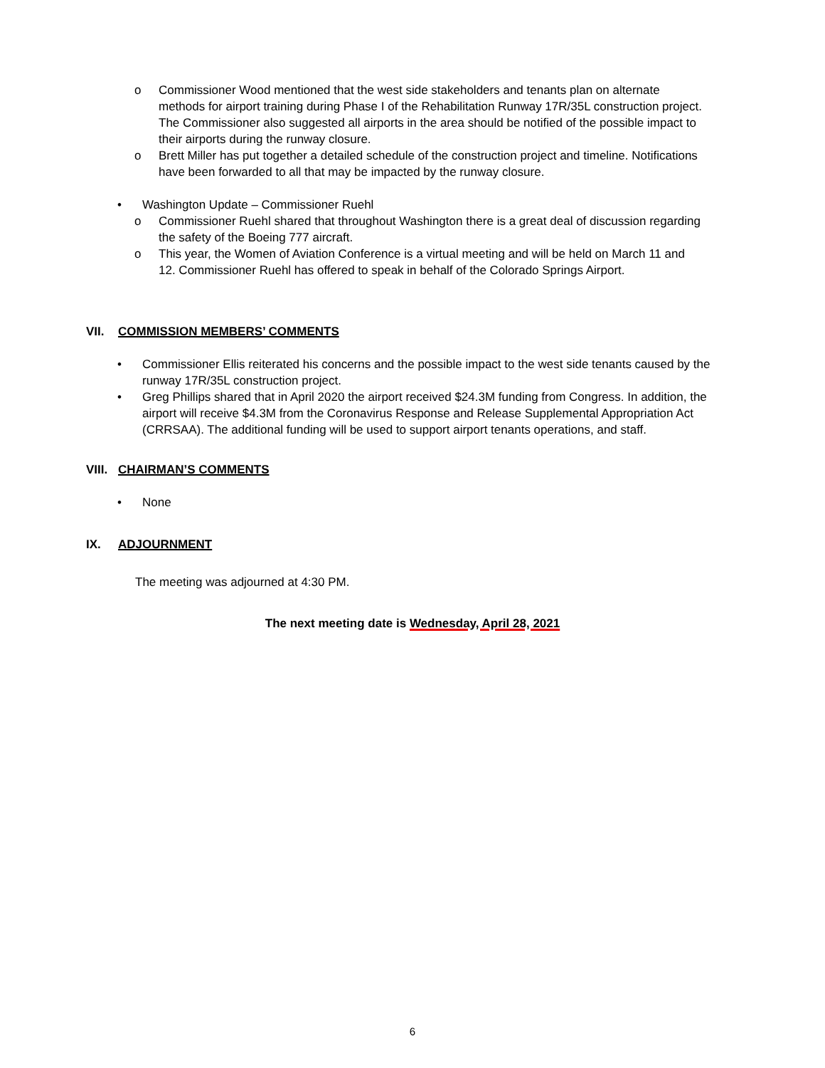o Commissioner Wood mentioned that the west side stakeholders and tenants plan on alternate methods for airport training during Phase I of the Rehabilitation Runway 17R/35L construction project. The Commissioner also suggested all airports in the area should be notified of the possible impact to their airports during the runway closure.
o Brett Miller has put together a detailed schedule of the construction project and timeline. Notifications have been forwarded to all that may be impacted by the runway closure.
• Washington Update – Commissioner Ruehl
o Commissioner Ruehl shared that throughout Washington there is a great deal of discussion regarding the safety of the Boeing 777 aircraft.
o This year, the Women of Aviation Conference is a virtual meeting and will be held on March 11 and 12. Commissioner Ruehl has offered to speak in behalf of the Colorado Springs Airport.
VII. COMMISSION MEMBERS’ COMMENTS
• Commissioner Ellis reiterated his concerns and the possible impact to the west side tenants caused by the runway 17R/35L construction project.
• Greg Phillips shared that in April 2020 the airport received $24.3M funding from Congress. In addition, the airport will receive $4.3M from the Coronavirus Response and Release Supplemental Appropriation Act (CRRSAA). The additional funding will be used to support airport tenants operations, and staff.
VIII. CHAIRMAN’S COMMENTS
• None
IX. ADJOURNMENT
The meeting was adjourned at 4:30 PM.
The next meeting date is Wednesday, April 28, 2021
6